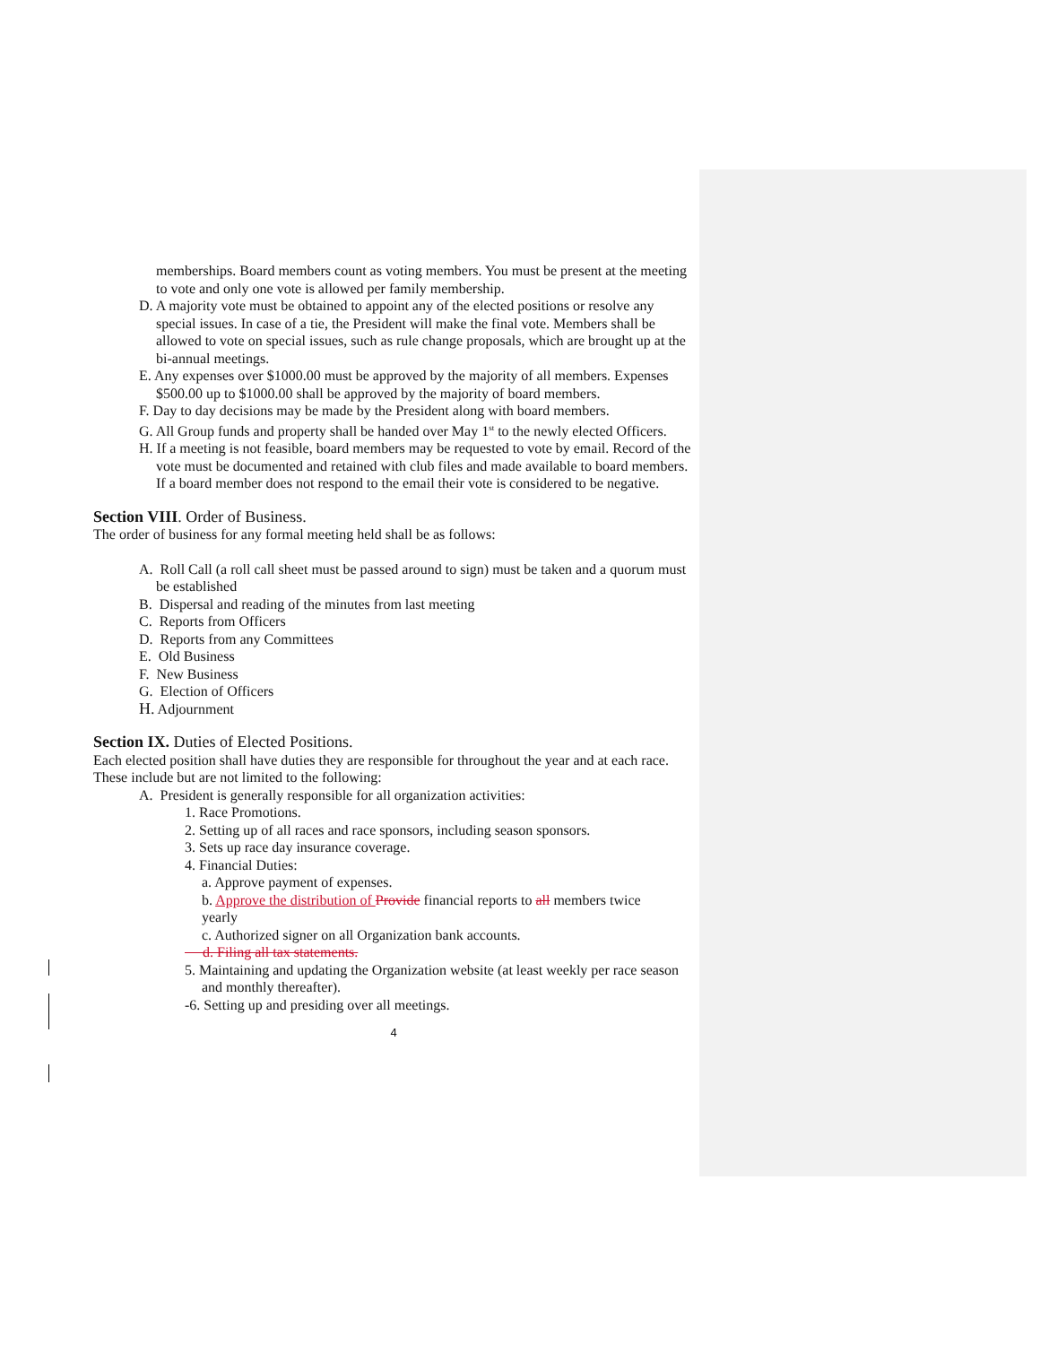memberships. Board members count as voting members. You must be present at the meeting to vote and only one vote is allowed per family membership.
D. A majority vote must be obtained to appoint any of the elected positions or resolve any special issues. In case of a tie, the President will make the final vote. Members shall be allowed to vote on special issues, such as rule change proposals, which are brought up at the bi-annual meetings.
E. Any expenses over $1000.00 must be approved by the majority of all members. Expenses $500.00 up to $1000.00 shall be approved by the majority of board members.
F. Day to day decisions may be made by the President along with board members.
G. All Group funds and property shall be handed over May 1<sup>st</sup> to the newly elected Officers.
H. If a meeting is not feasible, board members may be requested to vote by email. Record of the vote must be documented and retained with club files and made available to board members. If a board member does not respond to the email their vote is considered to be negative.
Section VIII. Order of Business.
The order of business for any formal meeting held shall be as follows:
A. Roll Call (a roll call sheet must be passed around to sign) must be taken and a quorum must be established
B. Dispersal and reading of the minutes from last meeting
C. Reports from Officers
D. Reports from any Committees
E. Old Business
F. New Business
G. Election of Officers
H. Adjournment
Section IX. Duties of Elected Positions.
Each elected position shall have duties they are responsible for throughout the year and at each race. These include but are not limited to the following:
A. President is generally responsible for all organization activities:
1. Race Promotions.
2. Setting up of all races and race sponsors, including season sponsors.
3. Sets up race day insurance coverage.
4. Financial Duties:
a. Approve payment of expenses.
b. Approve the distribution of Provide financial reports to all members twice
yearly
c. Authorized signer on all Organization bank accounts.
d. Filing all tax statements.
5. Maintaining and updating the Organization website (at least weekly per race season and monthly thereafter).
-6. Setting up and presiding over all meetings.
4